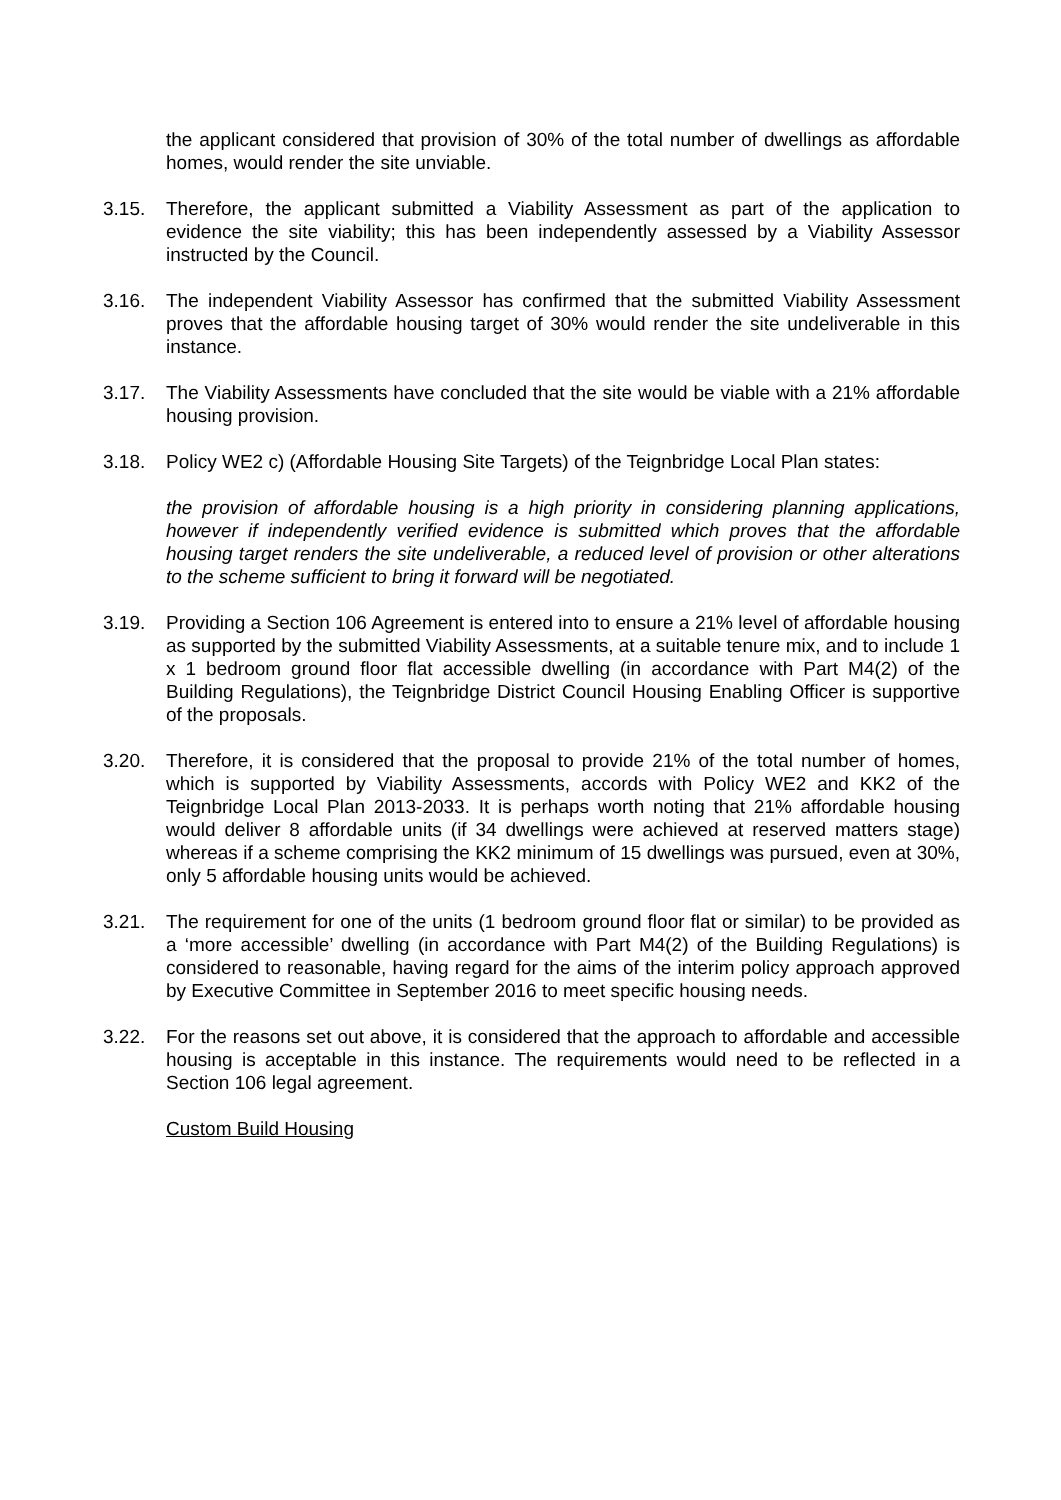the applicant considered that provision of 30% of the total number of dwellings as affordable homes, would render the site unviable.
3.15. Therefore, the applicant submitted a Viability Assessment as part of the application to evidence the site viability; this has been independently assessed by a Viability Assessor instructed by the Council.
3.16. The independent Viability Assessor has confirmed that the submitted Viability Assessment proves that the affordable housing target of 30% would render the site undeliverable in this instance.
3.17. The Viability Assessments have concluded that the site would be viable with a 21% affordable housing provision.
3.18. Policy WE2 c) (Affordable Housing Site Targets) of the Teignbridge Local Plan states:
the provision of affordable housing is a high priority in considering planning applications, however if independently verified evidence is submitted which proves that the affordable housing target renders the site undeliverable, a reduced level of provision or other alterations to the scheme sufficient to bring it forward will be negotiated.
3.19. Providing a Section 106 Agreement is entered into to ensure a 21% level of affordable housing as supported by the submitted Viability Assessments, at a suitable tenure mix, and to include 1 x 1 bedroom ground floor flat accessible dwelling (in accordance with Part M4(2) of the Building Regulations), the Teignbridge District Council Housing Enabling Officer is supportive of the proposals.
3.20. Therefore, it is considered that the proposal to provide 21% of the total number of homes, which is supported by Viability Assessments, accords with Policy WE2 and KK2 of the Teignbridge Local Plan 2013-2033. It is perhaps worth noting that 21% affordable housing would deliver 8 affordable units (if 34 dwellings were achieved at reserved matters stage) whereas if a scheme comprising the KK2 minimum of 15 dwellings was pursued, even at 30%, only 5 affordable housing units would be achieved.
3.21. The requirement for one of the units (1 bedroom ground floor flat or similar) to be provided as a ‘more accessible’ dwelling (in accordance with Part M4(2) of the Building Regulations) is considered to reasonable, having regard for the aims of the interim policy approach approved by Executive Committee in September 2016 to meet specific housing needs.
3.22. For the reasons set out above, it is considered that the approach to affordable and accessible housing is acceptable in this instance. The requirements would need to be reflected in a Section 106 legal agreement.
Custom Build Housing